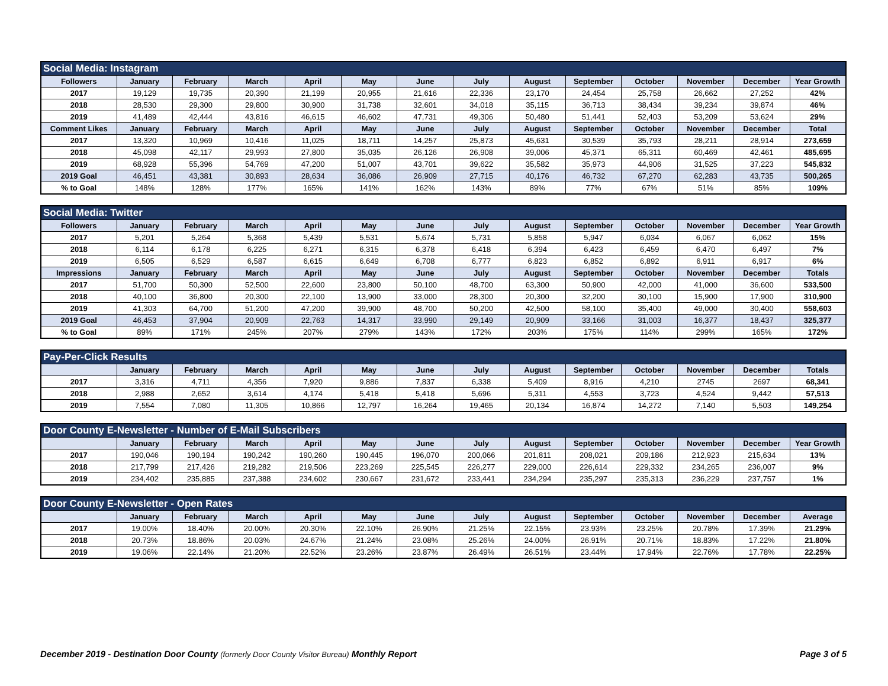| Social Media: Instagram | | | | | | | | | | | | | |
| --- | --- | --- | --- | --- | --- | --- | --- | --- | --- | --- | --- | --- | --- |
| Followers | January | February | March | April | May | June | July | August | September | October | November | December | Year Growth |
| 2017 | 19,129 | 19,735 | 20,390 | 21,199 | 20,955 | 21,616 | 22,336 | 23,170 | 24,454 | 25,758 | 26,662 | 27,252 | 42% |
| 2018 | 28,530 | 29,300 | 29,800 | 30,900 | 31,738 | 32,601 | 34,018 | 35,115 | 36,713 | 38,434 | 39,234 | 39,874 | 46% |
| 2019 | 41,489 | 42,444 | 43,816 | 46,615 | 46,602 | 47,731 | 49,306 | 50,480 | 51,441 | 52,403 | 53,209 | 53,624 | 29% |
| Comment Likes | January | February | March | April | May | June | July | August | September | October | November | December | Total |
| 2017 | 13,320 | 10,969 | 10,416 | 11,025 | 18,711 | 14,257 | 25,873 | 45,631 | 30,539 | 35,793 | 28,211 | 28,914 | 273,659 |
| 2018 | 45,098 | 42,117 | 29,993 | 27,800 | 35,035 | 26,126 | 26,908 | 39,006 | 45,371 | 65,311 | 60,469 | 42,461 | 485,695 |
| 2019 | 68,928 | 55,396 | 54,769 | 47,200 | 51,007 | 43,701 | 39,622 | 35,582 | 35,973 | 44,906 | 31,525 | 37,223 | 545,832 |
| 2019 Goal | 46,451 | 43,381 | 30,893 | 28,634 | 36,086 | 26,909 | 27,715 | 40,176 | 46,732 | 67,270 | 62,283 | 43,735 | 500,265 |
| % to Goal | 148% | 128% | 177% | 165% | 141% | 162% | 143% | 89% | 77% | 67% | 51% | 85% | 109% |
| Social Media: Twitter | | | | | | | | | | | | | |
| --- | --- | --- | --- | --- | --- | --- | --- | --- | --- | --- | --- | --- | --- |
| Followers | January | February | March | April | May | June | July | August | September | October | November | December | Year Growth |
| 2017 | 5,201 | 5,264 | 5,368 | 5,439 | 5,531 | 5,674 | 5,731 | 5,858 | 5,947 | 6,034 | 6,067 | 6,062 | 15% |
| 2018 | 6,114 | 6,178 | 6,225 | 6,271 | 6,315 | 6,378 | 6,418 | 6,394 | 6,423 | 6,459 | 6,470 | 6,497 | 7% |
| 2019 | 6,505 | 6,529 | 6,587 | 6,615 | 6,649 | 6,708 | 6,777 | 6,823 | 6,852 | 6,892 | 6,911 | 6,917 | 6% |
| Impressions | January | February | March | April | May | June | July | August | September | October | November | December | Totals |
| 2017 | 51,700 | 50,300 | 52,500 | 22,600 | 23,800 | 50,100 | 48,700 | 63,300 | 50,900 | 42,000 | 41,000 | 36,600 | 533,500 |
| 2018 | 40,100 | 36,800 | 20,300 | 22,100 | 13,900 | 33,000 | 28,300 | 20,300 | 32,200 | 30,100 | 15,900 | 17,900 | 310,900 |
| 2019 | 41,303 | 64,700 | 51,200 | 47,200 | 39,900 | 48,700 | 50,200 | 42,500 | 58,100 | 35,400 | 49,000 | 30,400 | 558,603 |
| 2019 Goal | 46,453 | 37,904 | 20,909 | 22,763 | 14,317 | 33,990 | 29,149 | 20,909 | 33,166 | 31,003 | 16,377 | 18,437 | 325,377 |
| % to Goal | 89% | 171% | 245% | 207% | 279% | 143% | 172% | 203% | 175% | 114% | 299% | 165% | 172% |
| Pay-Per-Click Results | | | | | | | | | | | | | |
| --- | --- | --- | --- | --- | --- | --- | --- | --- | --- | --- | --- | --- | --- |
| | January | February | March | April | May | June | July | August | September | October | November | December | Totals |
| 2017 | 3,316 | 4,711 | 4,356 | 7,920 | 9,886 | 7,837 | 6,338 | 5,409 | 8,916 | 4,210 | 2745 | 2697 | 68,341 |
| 2018 | 2,988 | 2,652 | 3,614 | 4,174 | 5,418 | 5,418 | 5,696 | 5,311 | 4,553 | 3,723 | 4,524 | 9,442 | 57,513 |
| 2019 | 7,554 | 7,080 | 11,305 | 10,866 | 12,797 | 16,264 | 19,465 | 20,134 | 16,874 | 14,272 | 7,140 | 5,503 | 149,254 |
| Door County E-Newsletter - Number of E-Mail Subscribers | | | | | | | | | | | | | |
| --- | --- | --- | --- | --- | --- | --- | --- | --- | --- | --- | --- | --- | --- |
| | January | February | March | April | May | June | July | August | September | October | November | December | Year Growth |
| 2017 | 190,046 | 190,194 | 190,242 | 190,260 | 190,445 | 196,070 | 200,066 | 201,811 | 208,021 | 209,186 | 212,923 | 215,634 | 13% |
| 2018 | 217,799 | 217,426 | 219,282 | 219,506 | 223,269 | 225,545 | 226,277 | 229,000 | 226,614 | 229,332 | 234,265 | 236,007 | 9% |
| 2019 | 234,402 | 235,885 | 237,388 | 234,602 | 230,667 | 231,672 | 233,441 | 234,294 | 235,297 | 235,313 | 236,229 | 237,757 | 1% |
| Door County E-Newsletter - Open Rates | | | | | | | | | | | | | |
| --- | --- | --- | --- | --- | --- | --- | --- | --- | --- | --- | --- | --- | --- |
| | January | February | March | April | May | June | July | August | September | October | November | December | Average |
| 2017 | 19.00% | 18.40% | 20.00% | 20.30% | 22.10% | 26.90% | 21.25% | 22.15% | 23.93% | 23.25% | 20.78% | 17.39% | 21.29% |
| 2018 | 20.73% | 18.86% | 20.03% | 24.67% | 21.24% | 23.08% | 25.26% | 24.00% | 26.91% | 20.71% | 18.83% | 17.22% | 21.80% |
| 2019 | 19.06% | 22.14% | 21.20% | 22.52% | 23.26% | 23.87% | 26.49% | 26.51% | 23.44% | 17.94% | 22.76% | 17.78% | 22.25% |
December 2019 - Destination Door County (formerly Door County Visitor Bureau) Monthly Report
Page 3 of 5